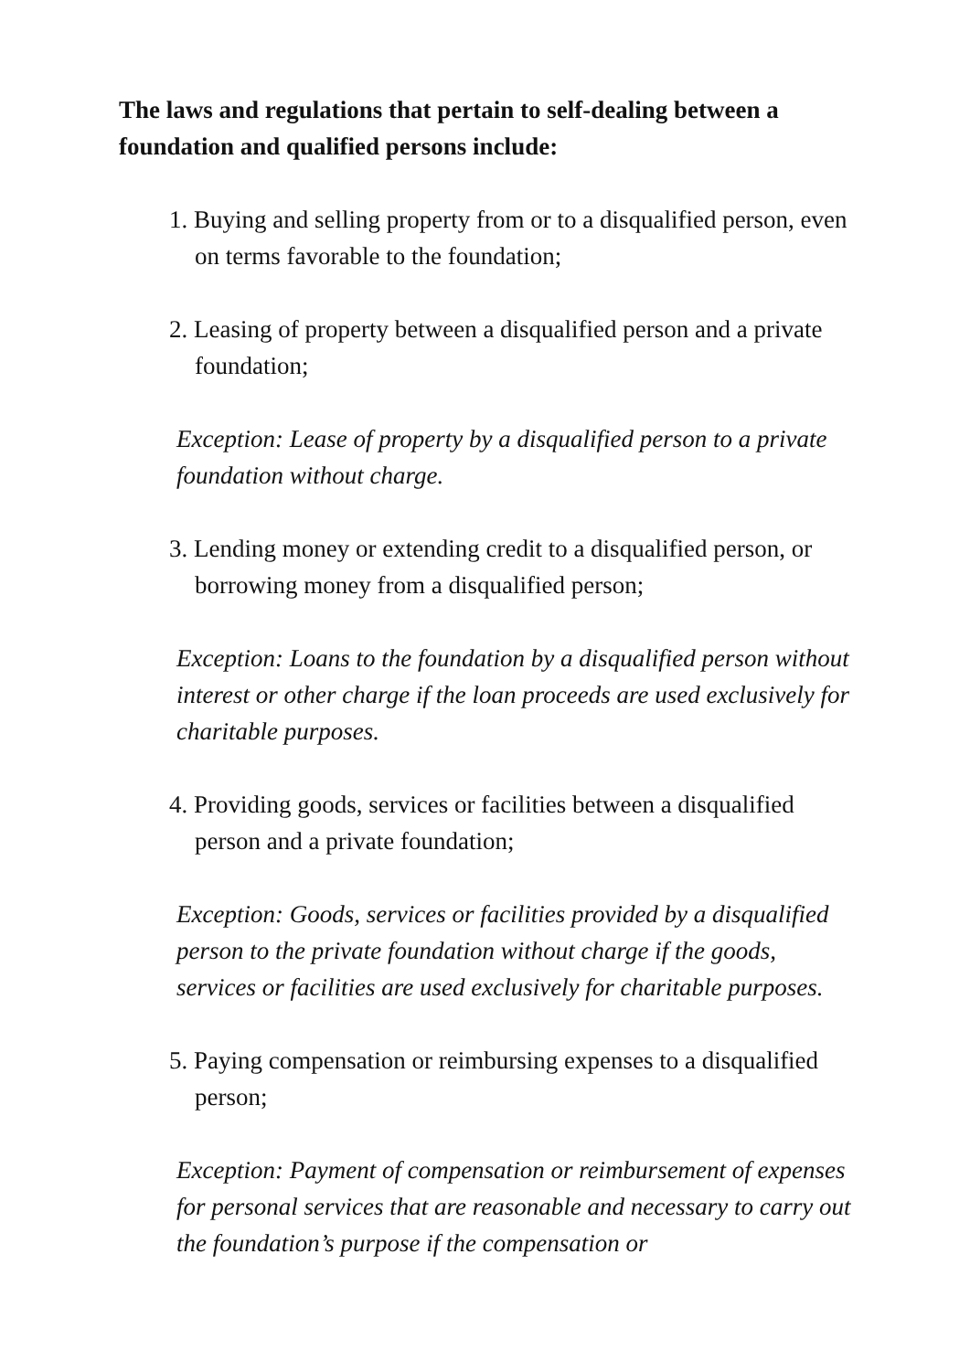The laws and regulations that pertain to self-dealing between a foundation and qualified persons include:
1. Buying and selling property from or to a disqualified person, even on terms favorable to the foundation;
2. Leasing of property between a disqualified person and a private foundation;
Exception: Lease of property by a disqualified person to a private foundation without charge.
3. Lending money or extending credit to a disqualified person, or borrowing money from a disqualified person;
Exception: Loans to the foundation by a disqualified person without interest or other charge if the loan proceeds are used exclusively for charitable purposes.
4. Providing goods, services or facilities between a disqualified person and a private foundation;
Exception: Goods, services or facilities provided by a disqualified person to the private foundation without charge if the goods, services or facilities are used exclusively for charitable purposes.
5. Paying compensation or reimbursing expenses to a disqualified person;
Exception: Payment of compensation or reimbursement of expenses for personal services that are reasonable and necessary to carry out the foundation’s purpose if the compensation or